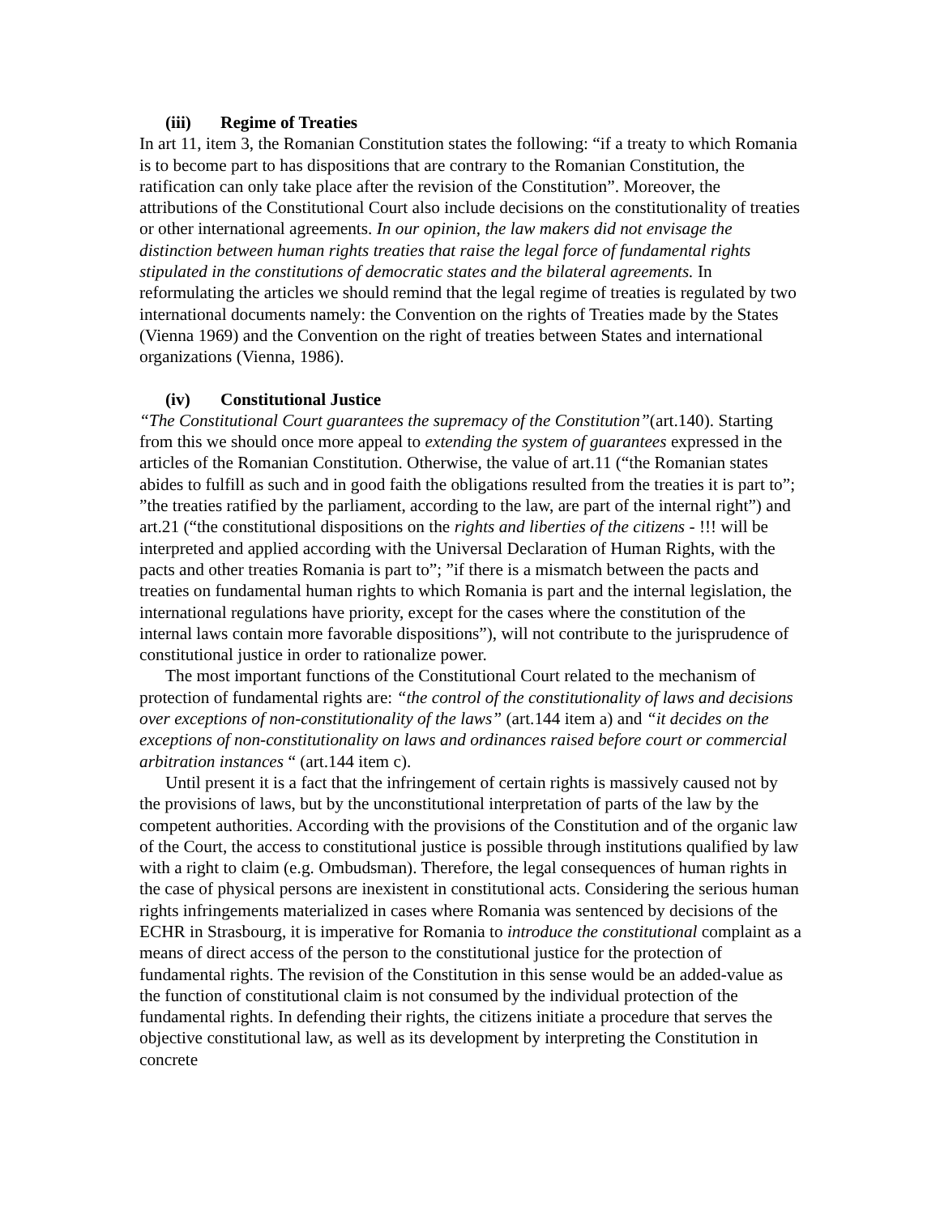(iii) Regime of Treaties
In art 11, item 3, the Romanian Constitution states the following: “if a treaty to which Romania is to become part to has dispositions that are contrary to the Romanian Constitution, the ratification can only take place after the revision of the Constitution”. Moreover, the attributions of the Constitutional Court also include decisions on the constitutionality of treaties or other international agreements. In our opinion, the law makers did not envisage the distinction between human rights treaties that raise the legal force of fundamental rights stipulated in the constitutions of democratic states and the bilateral agreements. In reformulating the articles we should remind that the legal regime of treaties is regulated by two international documents namely: the Convention on the rights of Treaties made by the States (Vienna 1969) and the Convention on the right of treaties between States and international organizations (Vienna, 1986).
(iv) Constitutional Justice
“The Constitutional Court guarantees the supremacy of the Constitution”(art.140). Starting from this we should once more appeal to extending the system of guarantees expressed in the articles of the Romanian Constitution. Otherwise, the value of art.11 (“the Romanian states abides to fulfill as such and in good faith the obligations resulted from the treaties it is part to”; ”the treaties ratified by the parliament, according to the law, are part of the internal right”) and art.21 (“the constitutional dispositions on the rights and liberties of the citizens - !!! will be interpreted and applied according with the Universal Declaration of Human Rights, with the pacts and other treaties Romania is part to”; ”if there is a mismatch between the pacts and treaties on fundamental human rights to which Romania is part and the internal legislation, the international regulations have priority, except for the cases where the constitution of the internal laws contain more favorable dispositions”), will not contribute to the jurisprudence of constitutional justice in order to rationalize power.
The most important functions of the Constitutional Court related to the mechanism of protection of fundamental rights are: “the control of the constitutionality of laws and decisions over exceptions of non-constitutionality of the laws” (art.144 item a) and “it decides on the exceptions of non-constitutionality on laws and ordinances raised before court or commercial arbitration instances “ (art.144 item c).
Until present it is a fact that the infringement of certain rights is massively caused not by the provisions of laws, but by the unconstitutional interpretation of parts of the law by the competent authorities. According with the provisions of the Constitution and of the organic law of the Court, the access to constitutional justice is possible through institutions qualified by law with a right to claim (e.g. Ombudsman). Therefore, the legal consequences of human rights in the case of physical persons are inexistent in constitutional acts. Considering the serious human rights infringements materialized in cases where Romania was sentenced by decisions of the ECHR in Strasbourg, it is imperative for Romania to introduce the constitutional complaint as a means of direct access of the person to the constitutional justice for the protection of fundamental rights. The revision of the Constitution in this sense would be an added-value as the function of constitutional claim is not consumed by the individual protection of the fundamental rights. In defending their rights, the citizens initiate a procedure that serves the objective constitutional law, as well as its development by interpreting the Constitution in concrete